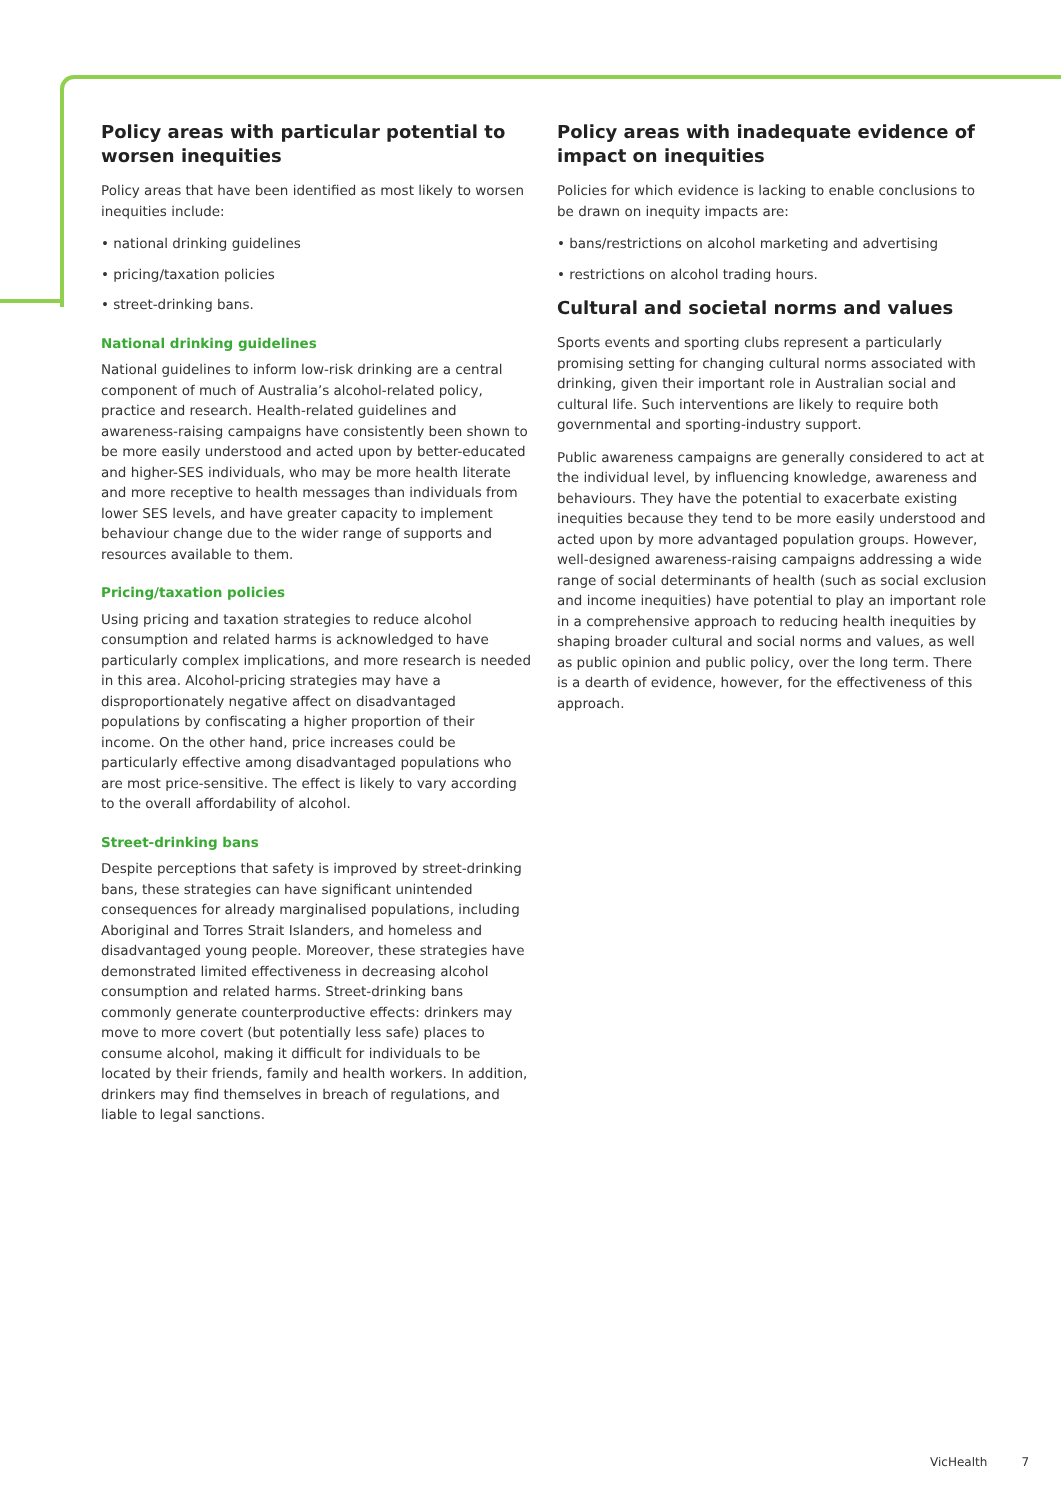Policy areas with particular potential to worsen inequities
Policy areas that have been identified as most likely to worsen inequities include:
• national drinking guidelines
• pricing/taxation policies
• street-drinking bans.
National drinking guidelines
National guidelines to inform low-risk drinking are a central component of much of Australia’s alcohol-related policy, practice and research. Health-related guidelines and awareness-raising campaigns have consistently been shown to be more easily understood and acted upon by better-educated and higher-SES individuals, who may be more health literate and more receptive to health messages than individuals from lower SES levels, and have greater capacity to implement behaviour change due to the wider range of supports and resources available to them.
Pricing/taxation policies
Using pricing and taxation strategies to reduce alcohol consumption and related harms is acknowledged to have particularly complex implications, and more research is needed in this area. Alcohol-pricing strategies may have a disproportionately negative affect on disadvantaged populations by confiscating a higher proportion of their income. On the other hand, price increases could be particularly effective among disadvantaged populations who are most price-sensitive. The effect is likely to vary according to the overall affordability of alcohol.
Street-drinking bans
Despite perceptions that safety is improved by street-drinking bans, these strategies can have significant unintended consequences for already marginalised populations, including Aboriginal and Torres Strait Islanders, and homeless and disadvantaged young people. Moreover, these strategies have demonstrated limited effectiveness in decreasing alcohol consumption and related harms. Street-drinking bans commonly generate counterproductive effects: drinkers may move to more covert (but potentially less safe) places to consume alcohol, making it difficult for individuals to be located by their friends, family and health workers. In addition, drinkers may find themselves in breach of regulations, and liable to legal sanctions.
Policy areas with inadequate evidence of impact on inequities
Policies for which evidence is lacking to enable conclusions to be drawn on inequity impacts are:
• bans/restrictions on alcohol marketing and advertising
• restrictions on alcohol trading hours.
Cultural and societal norms and values
Sports events and sporting clubs represent a particularly promising setting for changing cultural norms associated with drinking, given their important role in Australian social and cultural life. Such interventions are likely to require both governmental and sporting-industry support.
Public awareness campaigns are generally considered to act at the individual level, by influencing knowledge, awareness and behaviours. They have the potential to exacerbate existing inequities because they tend to be more easily understood and acted upon by more advantaged population groups. However, well-designed awareness-raising campaigns addressing a wide range of social determinants of health (such as social exclusion and income inequities) have potential to play an important role in a comprehensive approach to reducing health inequities by shaping broader cultural and social norms and values, as well as public opinion and public policy, over the long term. There is a dearth of evidence, however, for the effectiveness of this approach.
VicHealth 7